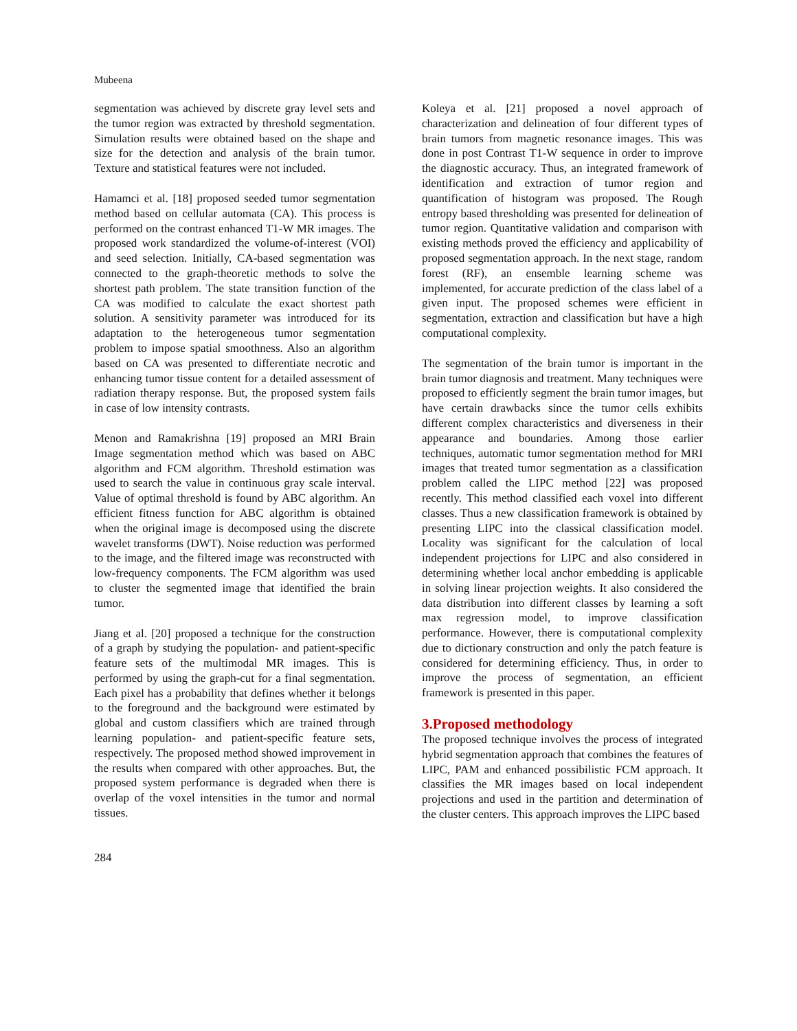Mubeena
segmentation was achieved by discrete gray level sets and the tumor region was extracted by threshold segmentation. Simulation results were obtained based on the shape and size for the detection and analysis of the brain tumor. Texture and statistical features were not included.
Hamamci et al. [18] proposed seeded tumor segmentation method based on cellular automata (CA). This process is performed on the contrast enhanced T1-W MR images. The proposed work standardized the volume-of-interest (VOI) and seed selection. Initially, CA-based segmentation was connected to the graph-theoretic methods to solve the shortest path problem. The state transition function of the CA was modified to calculate the exact shortest path solution. A sensitivity parameter was introduced for its adaptation to the heterogeneous tumor segmentation problem to impose spatial smoothness. Also an algorithm based on CA was presented to differentiate necrotic and enhancing tumor tissue content for a detailed assessment of radiation therapy response. But, the proposed system fails in case of low intensity contrasts.
Menon and Ramakrishna [19] proposed an MRI Brain Image segmentation method which was based on ABC algorithm and FCM algorithm. Threshold estimation was used to search the value in continuous gray scale interval. Value of optimal threshold is found by ABC algorithm. An efficient fitness function for ABC algorithm is obtained when the original image is decomposed using the discrete wavelet transforms (DWT). Noise reduction was performed to the image, and the filtered image was reconstructed with low-frequency components. The FCM algorithm was used to cluster the segmented image that identified the brain tumor.
Jiang et al. [20] proposed a technique for the construction of a graph by studying the population- and patient-specific feature sets of the multimodal MR images. This is performed by using the graph-cut for a final segmentation. Each pixel has a probability that defines whether it belongs to the foreground and the background were estimated by global and custom classifiers which are trained through learning population- and patient-specific feature sets, respectively. The proposed method showed improvement in the results when compared with other approaches. But, the proposed system performance is degraded when there is overlap of the voxel intensities in the tumor and normal tissues.
Koleya et al. [21] proposed a novel approach of characterization and delineation of four different types of brain tumors from magnetic resonance images. This was done in post Contrast T1-W sequence in order to improve the diagnostic accuracy. Thus, an integrated framework of identification and extraction of tumor region and quantification of histogram was proposed. The Rough entropy based thresholding was presented for delineation of tumor region. Quantitative validation and comparison with existing methods proved the efficiency and applicability of proposed segmentation approach. In the next stage, random forest (RF), an ensemble learning scheme was implemented, for accurate prediction of the class label of a given input. The proposed schemes were efficient in segmentation, extraction and classification but have a high computational complexity.
The segmentation of the brain tumor is important in the brain tumor diagnosis and treatment. Many techniques were proposed to efficiently segment the brain tumor images, but have certain drawbacks since the tumor cells exhibits different complex characteristics and diverseness in their appearance and boundaries. Among those earlier techniques, automatic tumor segmentation method for MRI images that treated tumor segmentation as a classification problem called the LIPC method [22] was proposed recently. This method classified each voxel into different classes. Thus a new classification framework is obtained by presenting LIPC into the classical classification model. Locality was significant for the calculation of local independent projections for LIPC and also considered in determining whether local anchor embedding is applicable in solving linear projection weights. It also considered the data distribution into different classes by learning a soft max regression model, to improve classification performance. However, there is computational complexity due to dictionary construction and only the patch feature is considered for determining efficiency. Thus, in order to improve the process of segmentation, an efficient framework is presented in this paper.
3.Proposed methodology
The proposed technique involves the process of integrated hybrid segmentation approach that combines the features of LIPC, PAM and enhanced possibilistic FCM approach. It classifies the MR images based on local independent projections and used in the partition and determination of the cluster centers. This approach improves the LIPC based
284